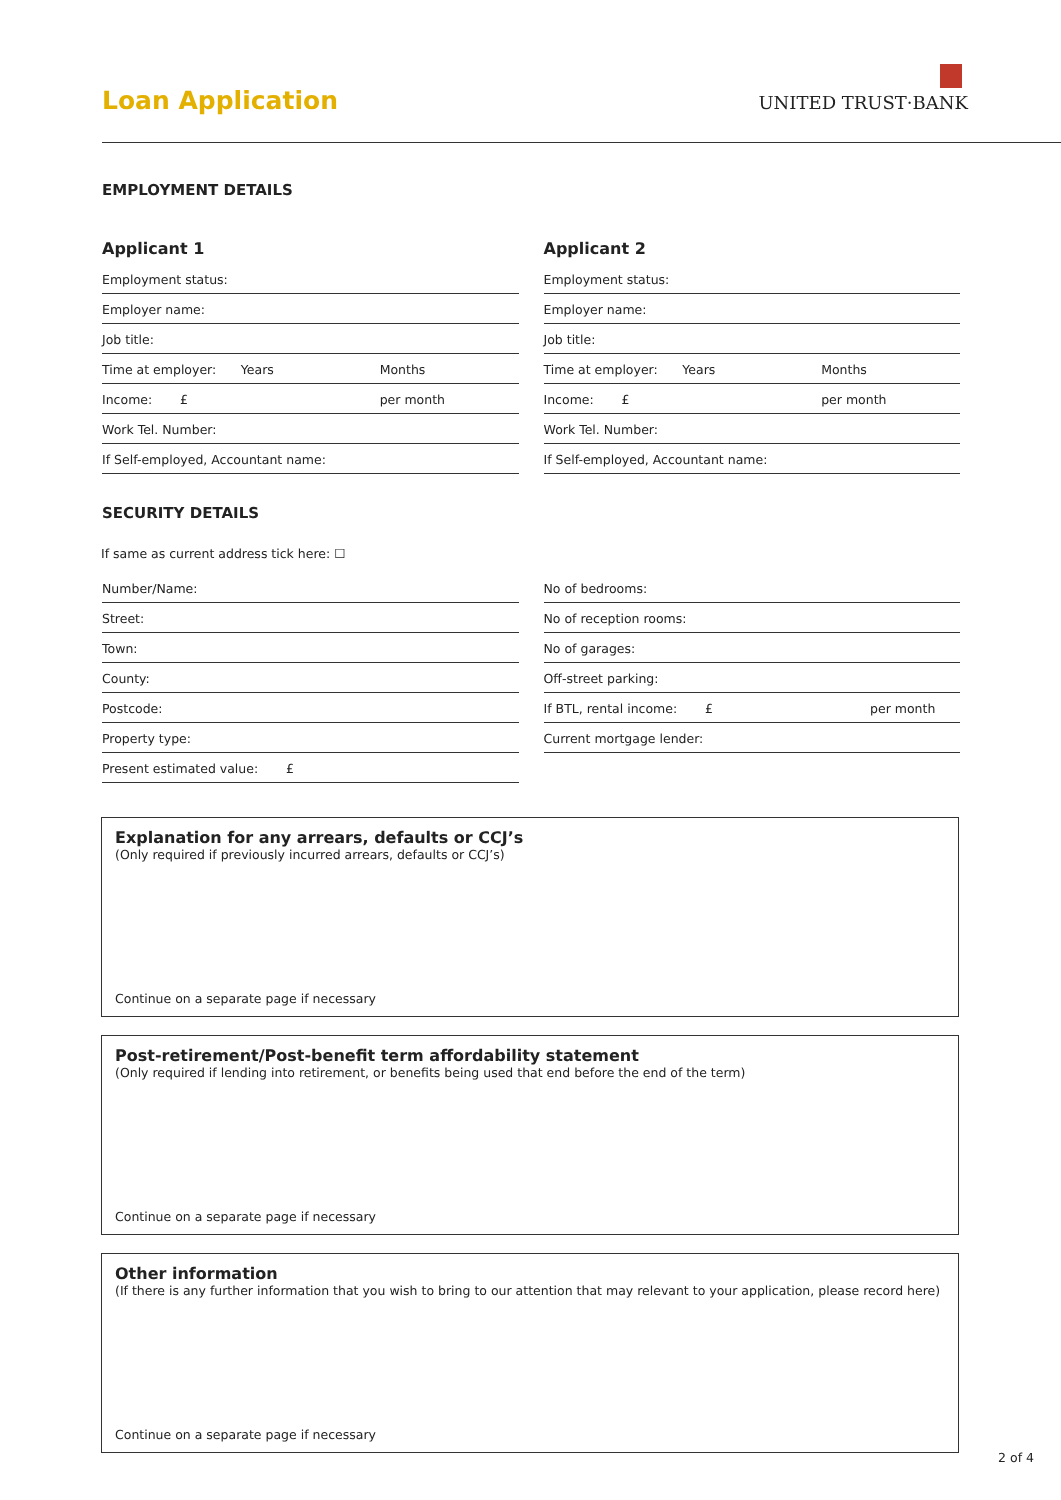Loan Application
UNITED TRUST·BANK
EMPLOYMENT DETAILS
Applicant 1
Employment status:
Employer name:
Job title:
Time at employer: Years Months
Income: £ per month
Work Tel. Number:
If Self-employed, Accountant name:
Applicant 2
Employment status:
Employer name:
Job title:
Time at employer: Years Months
Income: £ per month
Work Tel. Number:
If Self-employed, Accountant name:
SECURITY DETAILS
If same as current address tick here: ☐
Number/Name:
Street:
Town:
County:
Postcode:
Property type:
Present estimated value: £
No of bedrooms:
No of reception rooms:
No of garages:
Off-street parking:
If BTL, rental income: £ per month
Current mortgage lender:
Explanation for any arrears, defaults or CCJ’s
(Only required if previously incurred arrears, defaults or CCJ’s)
Continue on a separate page if necessary
Post-retirement/Post-benefit term affordability statement
(Only required if lending into retirement, or benefits being used that end before the end of the term)
Continue on a separate page if necessary
Other information
(If there is any further information that you wish to bring to our attention that may relevant to your application, please record here)
Continue on a separate page if necessary
2 of 4